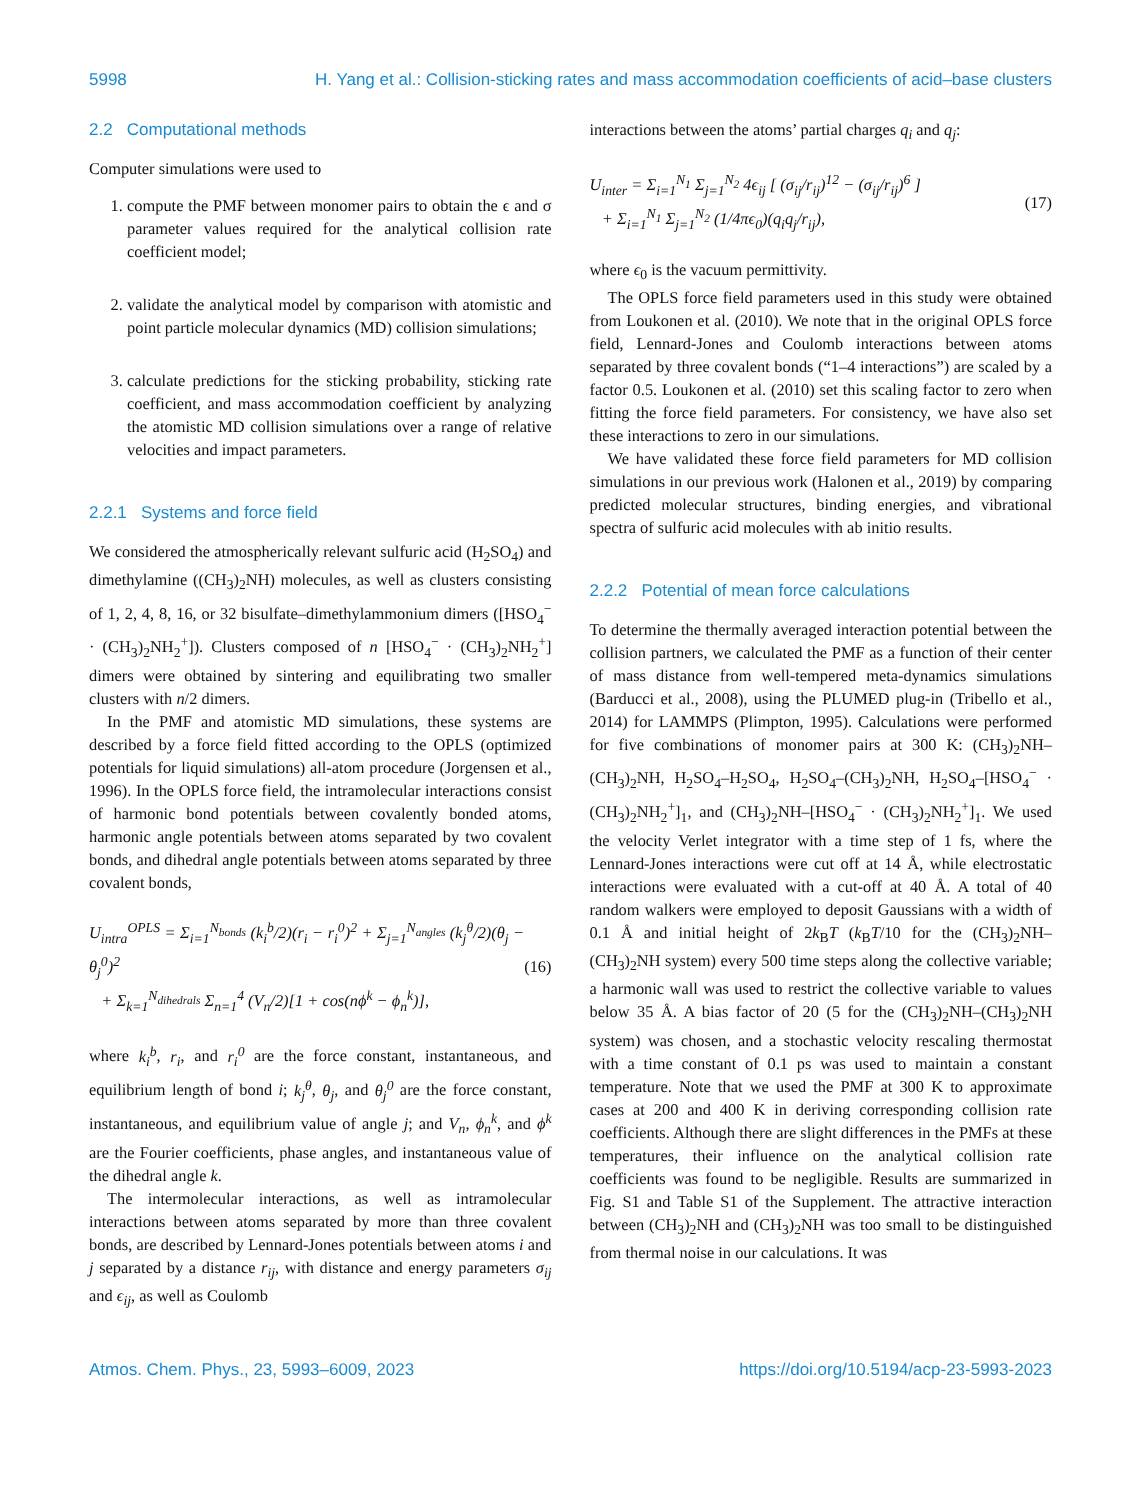5998 H. Yang et al.: Collision-sticking rates and mass accommodation coefficients of acid–base clusters
2.2 Computational methods
Computer simulations were used to
1. compute the PMF between monomer pairs to obtain the ϵ and σ parameter values required for the analytical collision rate coefficient model;
2. validate the analytical model by comparison with atomistic and point particle molecular dynamics (MD) collision simulations;
3. calculate predictions for the sticking probability, sticking rate coefficient, and mass accommodation coefficient by analyzing the atomistic MD collision simulations over a range of relative velocities and impact parameters.
2.2.1 Systems and force field
We considered the atmospherically relevant sulfuric acid (H<sub>2</sub>SO<sub>4</sub>) and dimethylamine ((CH<sub>3</sub>)<sub>2</sub>NH) molecules, as well as clusters consisting of 1, 2, 4, 8, 16, or 32 bisulfate–dimethylammonium dimers ([HSO<sub>4</sub><sup>−</sup> · (CH<sub>3</sub>)<sub>2</sub>NH<sub>2</sub><sup>+</sup>]). Clusters composed of n [HSO<sub>4</sub><sup>−</sup> · (CH<sub>3</sub>)<sub>2</sub>NH<sub>2</sub><sup>+</sup>] dimers were obtained by sintering and equilibrating two smaller clusters with n/2 dimers.
In the PMF and atomistic MD simulations, these systems are described by a force field fitted according to the OPLS (optimized potentials for liquid simulations) all-atom procedure (Jorgensen et al., 1996). In the OPLS force field, the intramolecular interactions consist of harmonic bond potentials between covalently bonded atoms, harmonic angle potentials between atoms separated by two covalent bonds, and dihedral angle potentials between atoms separated by three covalent bonds,
U<sub>intra</sub><sup>OPLS</sup> = Σ<sub>i=1</sub><sup>N<sub>bonds</sub></sup> (k<sub>i</sub><sup>b</sup>/2)(r<sub>i</sub> − r<sub>i</sub><sup>0</sup>)<sup>2</sup> + Σ<sub>j=1</sub><sup>N<sub>angles</sub></sup> (k<sub>j</sub><sup>θ</sup>/2)(θ<sub>j</sub> − θ<sub>j</sub><sup>0</sup>)<sup>2</sup>
+ Σ<sub>k=1</sub><sup>N<sub>dihedrals</sub></sup> Σ<sub>n=1</sub><sup>4</sup> (V<sub>n</sub>/2)[1 + cos(nϕ<sup>k</sup> − ϕ<sub>n</sub><sup>k</sup>)], (16)
where k<sub>i</sub><sup>b</sup>, r<sub>i</sub>, and r<sub>i</sub><sup>0</sup> are the force constant, instantaneous, and equilibrium length of bond i; k<sub>j</sub><sup>θ</sup>, θ<sub>j</sub>, and θ<sub>j</sub><sup>0</sup> are the force constant, instantaneous, and equilibrium value of angle j; and V<sub>n</sub>, ϕ<sub>n</sub><sup>k</sup>, and ϕ<sup>k</sup> are the Fourier coefficients, phase angles, and instantaneous value of the dihedral angle k.
The intermolecular interactions, as well as intramolecular interactions between atoms separated by more than three covalent bonds, are described by Lennard-Jones potentials between atoms i and j separated by a distance r<sub>ij</sub>, with distance and energy parameters σ<sub>ij</sub> and ϵ<sub>ij</sub>, as well as Coulomb
interactions between the atoms’ partial charges q<sub>i</sub> and q<sub>j</sub>:
U<sub>inter</sub> = Σ<sub>i=1</sub><sup>N<sub>1</sub></sup> Σ<sub>j=1</sub><sup>N<sub>2</sub></sup> 4ϵ<sub>ij</sub> [ (σ<sub>ij</sub>/r<sub>ij</sub>)<sup>12</sup> − (σ<sub>ij</sub>/r<sub>ij</sub>)<sup>6</sup> ]
+ Σ<sub>i=1</sub><sup>N<sub>1</sub></sup> Σ<sub>j=1</sub><sup>N<sub>2</sub></sup> (1/4πϵ<sub>0</sub>)(q<sub>i</sub>q<sub>j</sub>/r<sub>ij</sub>), (17)
where ϵ<sub>0</sub> is the vacuum permittivity.
The OPLS force field parameters used in this study were obtained from Loukonen et al. (2010). We note that in the original OPLS force field, Lennard-Jones and Coulomb interactions between atoms separated by three covalent bonds (“1–4 interactions”) are scaled by a factor 0.5. Loukonen et al. (2010) set this scaling factor to zero when fitting the force field parameters. For consistency, we have also set these interactions to zero in our simulations.
We have validated these force field parameters for MD collision simulations in our previous work (Halonen et al., 2019) by comparing predicted molecular structures, binding energies, and vibrational spectra of sulfuric acid molecules with ab initio results.
2.2.2 Potential of mean force calculations
To determine the thermally averaged interaction potential between the collision partners, we calculated the PMF as a function of their center of mass distance from well-tempered meta-dynamics simulations (Barducci et al., 2008), using the PLUMED plug-in (Tribello et al., 2014) for LAMMPS (Plimpton, 1995). Calculations were performed for five combinations of monomer pairs at 300 K: (CH<sub>3</sub>)<sub>2</sub>NH–(CH<sub>3</sub>)<sub>2</sub>NH, H<sub>2</sub>SO<sub>4</sub>–H<sub>2</sub>SO<sub>4</sub>, H<sub>2</sub>SO<sub>4</sub>–(CH<sub>3</sub>)<sub>2</sub>NH, H<sub>2</sub>SO<sub>4</sub>–[HSO<sub>4</sub><sup>−</sup> · (CH<sub>3</sub>)<sub>2</sub>NH<sub>2</sub><sup>+</sup>]<sub>1</sub>, and (CH<sub>3</sub>)<sub>2</sub>NH–[HSO<sub>4</sub><sup>−</sup> · (CH<sub>3</sub>)<sub>2</sub>NH<sub>2</sub><sup>+</sup>]<sub>1</sub>. We used the velocity Verlet integrator with a time step of 1 fs, where the Lennard-Jones interactions were cut off at 14 Å, while electrostatic interactions were evaluated with a cut-off at 40 Å. A total of 40 random walkers were employed to deposit Gaussians with a width of 0.1 Å and initial height of 2k<sub>B</sub>T (k<sub>B</sub>T/10 for the (CH<sub>3</sub>)<sub>2</sub>NH–(CH<sub>3</sub>)<sub>2</sub>NH system) every 500 time steps along the collective variable; a harmonic wall was used to restrict the collective variable to values below 35 Å. A bias factor of 20 (5 for the (CH<sub>3</sub>)<sub>2</sub>NH–(CH<sub>3</sub>)<sub>2</sub>NH system) was chosen, and a stochastic velocity rescaling thermostat with a time constant of 0.1 ps was used to maintain a constant temperature. Note that we used the PMF at 300 K to approximate cases at 200 and 400 K in deriving corresponding collision rate coefficients. Although there are slight differences in the PMFs at these temperatures, their influence on the analytical collision rate coefficients was found to be negligible. Results are summarized in Fig. S1 and Table S1 of the Supplement. The attractive interaction between (CH<sub>3</sub>)<sub>2</sub>NH and (CH<sub>3</sub>)<sub>2</sub>NH was too small to be distinguished from thermal noise in our calculations. It was
Atmos. Chem. Phys., 23, 5993–6009, 2023 https://doi.org/10.5194/acp-23-5993-2023